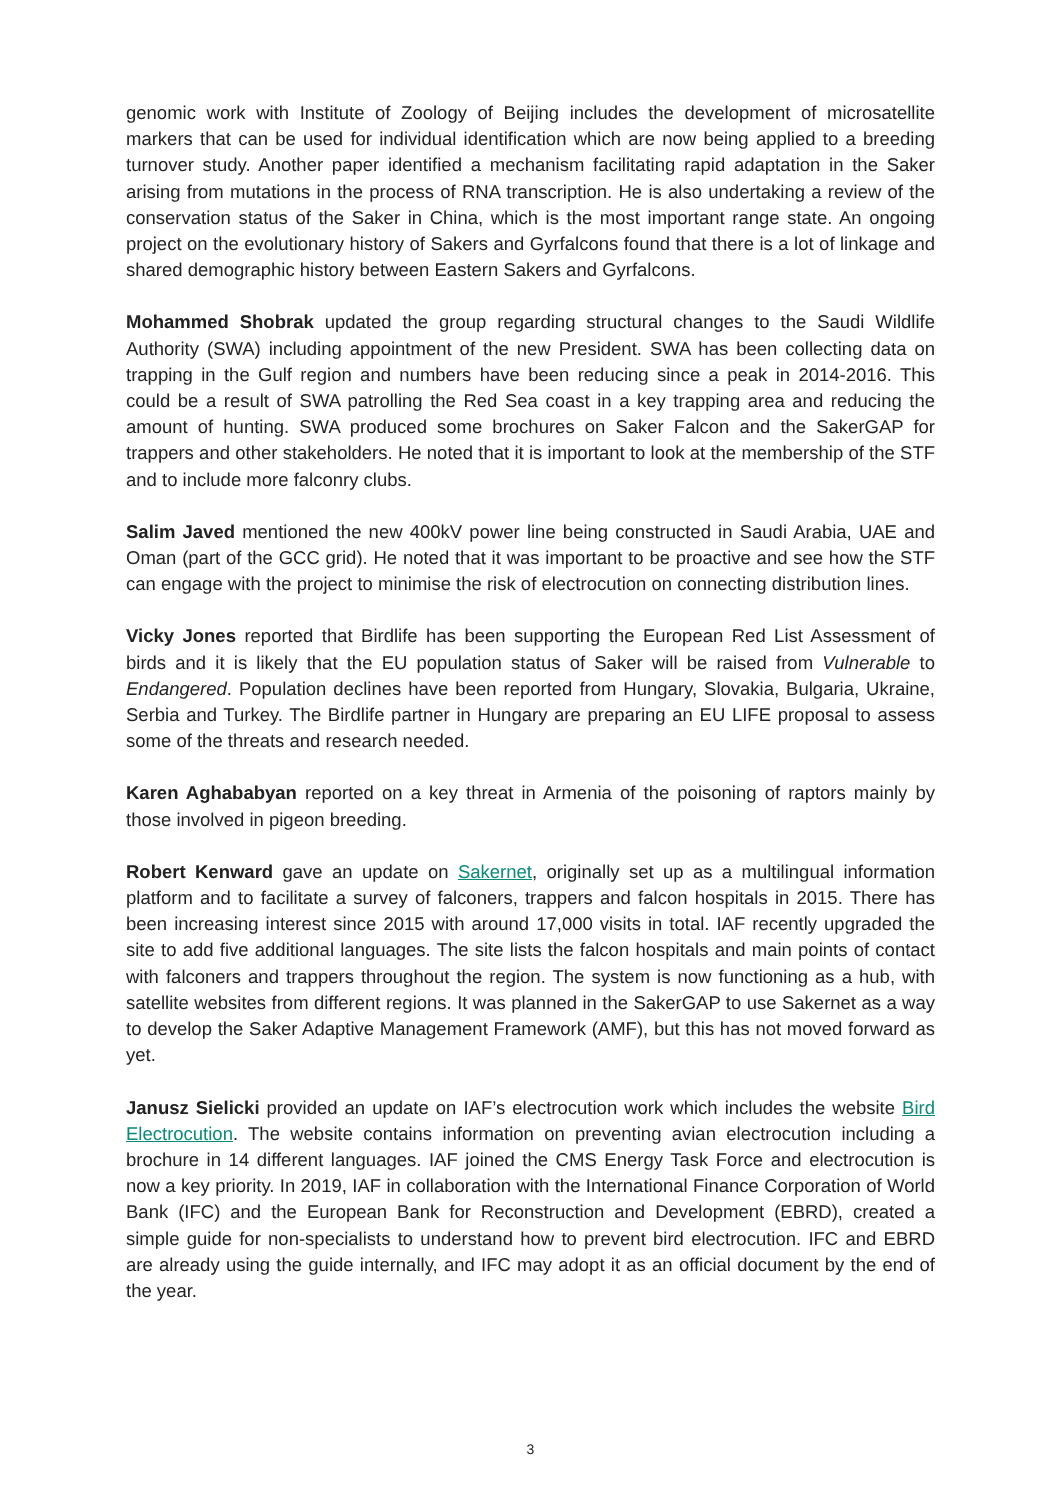genomic work with Institute of Zoology of Beijing includes the development of microsatellite markers that can be used for individual identification which are now being applied to a breeding turnover study. Another paper identified a mechanism facilitating rapid adaptation in the Saker arising from mutations in the process of RNA transcription. He is also undertaking a review of the conservation status of the Saker in China, which is the most important range state. An ongoing project on the evolutionary history of Sakers and Gyrfalcons found that there is a lot of linkage and shared demographic history between Eastern Sakers and Gyrfalcons.
Mohammed Shobrak updated the group regarding structural changes to the Saudi Wildlife Authority (SWA) including appointment of the new President. SWA has been collecting data on trapping in the Gulf region and numbers have been reducing since a peak in 2014-2016. This could be a result of SWA patrolling the Red Sea coast in a key trapping area and reducing the amount of hunting. SWA produced some brochures on Saker Falcon and the SakerGAP for trappers and other stakeholders. He noted that it is important to look at the membership of the STF and to include more falconry clubs.
Salim Javed mentioned the new 400kV power line being constructed in Saudi Arabia, UAE and Oman (part of the GCC grid). He noted that it was important to be proactive and see how the STF can engage with the project to minimise the risk of electrocution on connecting distribution lines.
Vicky Jones reported that Birdlife has been supporting the European Red List Assessment of birds and it is likely that the EU population status of Saker will be raised from Vulnerable to Endangered. Population declines have been reported from Hungary, Slovakia, Bulgaria, Ukraine, Serbia and Turkey. The Birdlife partner in Hungary are preparing an EU LIFE proposal to assess some of the threats and research needed.
Karen Aghababyan reported on a key threat in Armenia of the poisoning of raptors mainly by those involved in pigeon breeding.
Robert Kenward gave an update on Sakernet, originally set up as a multilingual information platform and to facilitate a survey of falconers, trappers and falcon hospitals in 2015. There has been increasing interest since 2015 with around 17,000 visits in total. IAF recently upgraded the site to add five additional languages. The site lists the falcon hospitals and main points of contact with falconers and trappers throughout the region. The system is now functioning as a hub, with satellite websites from different regions. It was planned in the SakerGAP to use Sakernet as a way to develop the Saker Adaptive Management Framework (AMF), but this has not moved forward as yet.
Janusz Sielicki provided an update on IAF’s electrocution work which includes the website Bird Electrocution. The website contains information on preventing avian electrocution including a brochure in 14 different languages. IAF joined the CMS Energy Task Force and electrocution is now a key priority. In 2019, IAF in collaboration with the International Finance Corporation of World Bank (IFC) and the European Bank for Reconstruction and Development (EBRD), created a simple guide for non-specialists to understand how to prevent bird electrocution. IFC and EBRD are already using the guide internally, and IFC may adopt it as an official document by the end of the year.
3